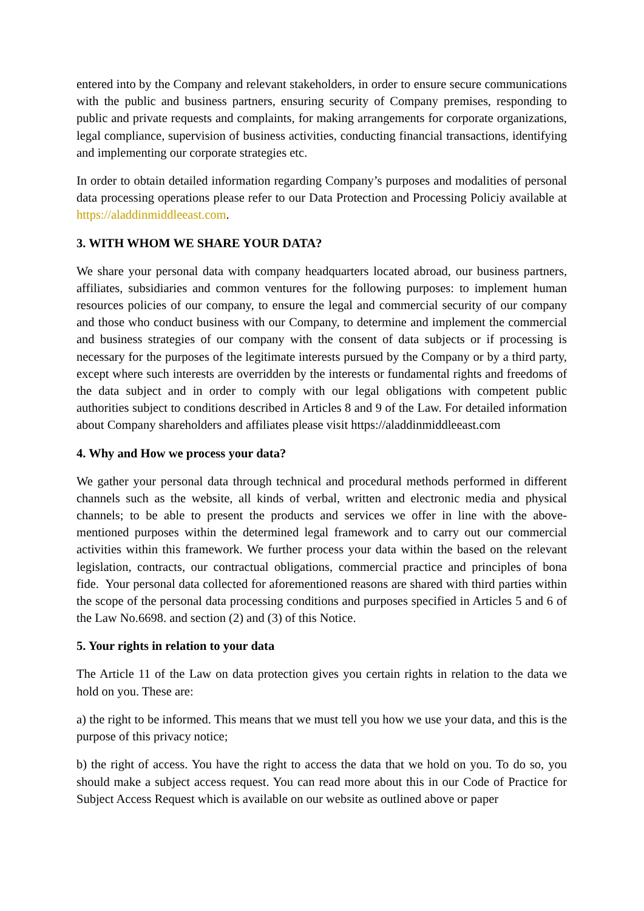entered into by the Company and relevant stakeholders, in order to ensure secure communications with the public and business partners, ensuring security of Company premises, responding to public and private requests and complaints, for making arrangements for corporate organizations, legal compliance, supervision of business activities, conducting financial transactions, identifying and implementing our corporate strategies etc.
In order to obtain detailed information regarding Company’s purposes and modalities of personal data processing operations please refer to our Data Protection and Processing Policiy available at https://aladdinmiddleeast.com.
3. WITH WHOM WE SHARE YOUR DATA?
We share your personal data with company headquarters located abroad, our business partners, affiliates, subsidiaries and common ventures for the following purposes: to implement human resources policies of our company, to ensure the legal and commercial security of our company and those who conduct business with our Company, to determine and implement the commercial and business strategies of our company with the consent of data subjects or if processing is necessary for the purposes of the legitimate interests pursued by the Company or by a third party, except where such interests are overridden by the interests or fundamental rights and freedoms of the data subject and in order to comply with our legal obligations with competent public authorities subject to conditions described in Articles 8 and 9 of the Law. For detailed information about Company shareholders and affiliates please visit https://aladdinmiddleeast.com
4. Why and How we process your data?
We gather your personal data through technical and procedural methods performed in different channels such as the website, all kinds of verbal, written and electronic media and physical channels; to be able to present the products and services we offer in line with the above-mentioned purposes within the determined legal framework and to carry out our commercial activities within this framework. We further process your data within the based on the relevant legislation, contracts, our contractual obligations, commercial practice and principles of bona fide. Your personal data collected for aforementioned reasons are shared with third parties within the scope of the personal data processing conditions and purposes specified in Articles 5 and 6 of the Law No.6698. and section (2) and (3) of this Notice.
5. Your rights in relation to your data
The Article 11 of the Law on data protection gives you certain rights in relation to the data we hold on you. These are:
a) the right to be informed. This means that we must tell you how we use your data, and this is the purpose of this privacy notice;
b) the right of access. You have the right to access the data that we hold on you. To do so, you should make a subject access request. You can read more about this in our Code of Practice for Subject Access Request which is available on our website as outlined above or paper